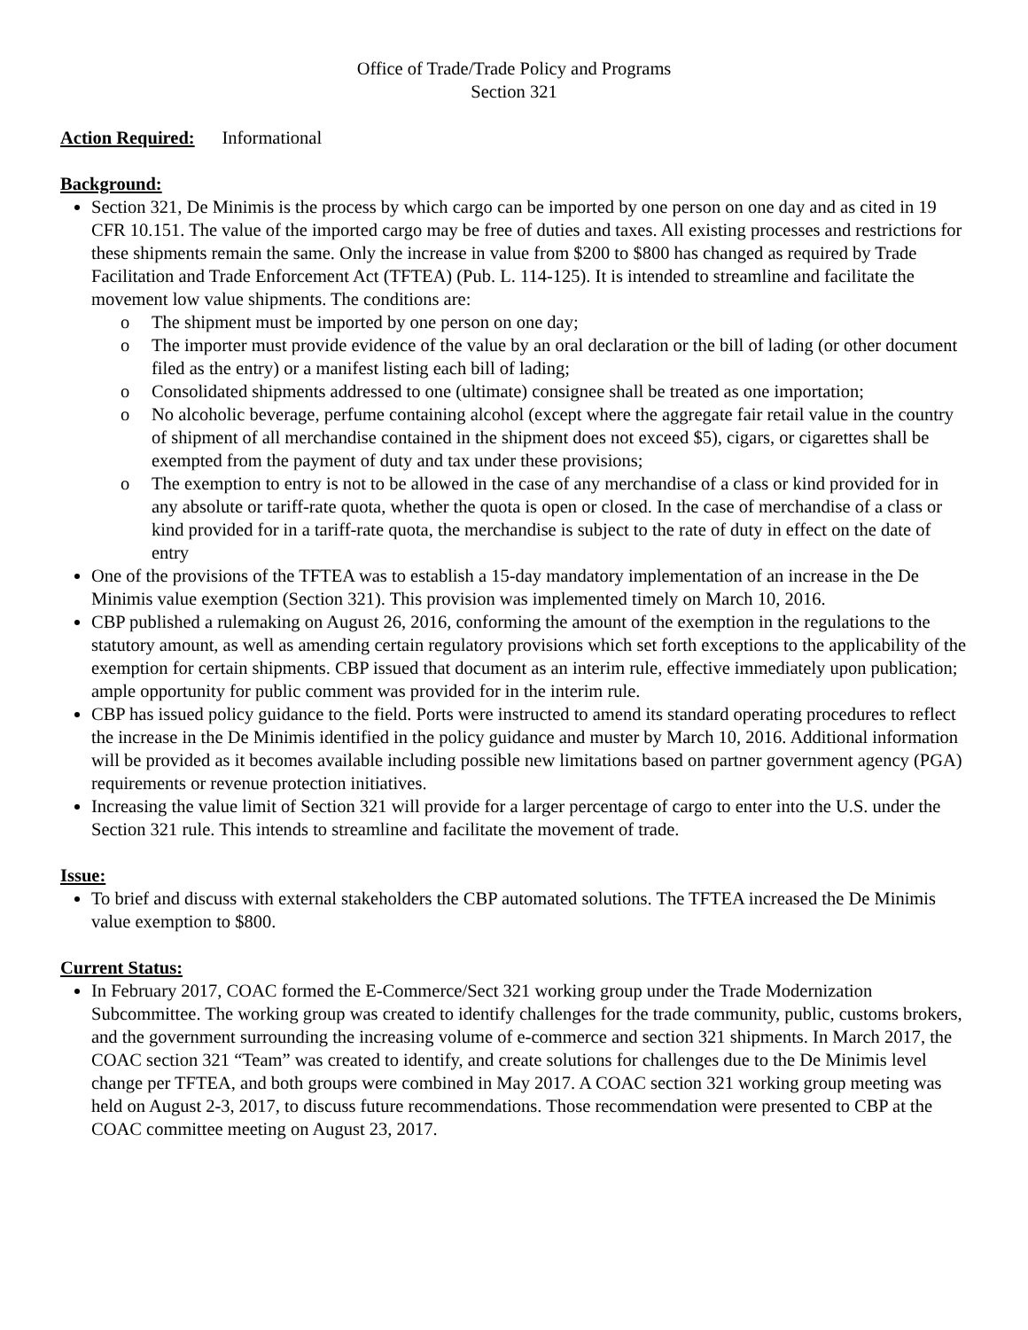Office of Trade/Trade Policy and Programs
Section 321
Action Required: Informational
Background:
Section 321, De Minimis is the process by which cargo can be imported by one person on one day and as cited in 19 CFR 10.151. The value of the imported cargo may be free of duties and taxes. All existing processes and restrictions for these shipments remain the same. Only the increase in value from $200 to $800 has changed as required by Trade Facilitation and Trade Enforcement Act (TFTEA) (Pub. L. 114-125). It is intended to streamline and facilitate the movement low value shipments. The conditions are:
o The shipment must be imported by one person on one day;
o The importer must provide evidence of the value by an oral declaration or the bill of lading (or other document filed as the entry) or a manifest listing each bill of lading;
o Consolidated shipments addressed to one (ultimate) consignee shall be treated as one importation;
o No alcoholic beverage, perfume containing alcohol (except where the aggregate fair retail value in the country of shipment of all merchandise contained in the shipment does not exceed $5), cigars, or cigarettes shall be exempted from the payment of duty and tax under these provisions;
o The exemption to entry is not to be allowed in the case of any merchandise of a class or kind provided for in any absolute or tariff-rate quota, whether the quota is open or closed. In the case of merchandise of a class or kind provided for in a tariff-rate quota, the merchandise is subject to the rate of duty in effect on the date of entry
One of the provisions of the TFTEA was to establish a 15-day mandatory implementation of an increase in the De Minimis value exemption (Section 321). This provision was implemented timely on March 10, 2016.
CBP published a rulemaking on August 26, 2016, conforming the amount of the exemption in the regulations to the statutory amount, as well as amending certain regulatory provisions which set forth exceptions to the applicability of the exemption for certain shipments. CBP issued that document as an interim rule, effective immediately upon publication; ample opportunity for public comment was provided for in the interim rule.
CBP has issued policy guidance to the field. Ports were instructed to amend its standard operating procedures to reflect the increase in the De Minimis identified in the policy guidance and muster by March 10, 2016. Additional information will be provided as it becomes available including possible new limitations based on partner government agency (PGA) requirements or revenue protection initiatives.
Increasing the value limit of Section 321 will provide for a larger percentage of cargo to enter into the U.S. under the Section 321 rule. This intends to streamline and facilitate the movement of trade.
Issue:
To brief and discuss with external stakeholders the CBP automated solutions. The TFTEA increased the De Minimis value exemption to $800.
Current Status:
In February 2017, COAC formed the E-Commerce/Sect 321 working group under the Trade Modernization Subcommittee. The working group was created to identify challenges for the trade community, public, customs brokers, and the government surrounding the increasing volume of e-commerce and section 321 shipments. In March 2017, the COAC section 321 “Team” was created to identify, and create solutions for challenges due to the De Minimis level change per TFTEA, and both groups were combined in May 2017. A COAC section 321 working group meeting was held on August 2-3, 2017, to discuss future recommendations. Those recommendation were presented to CBP at the COAC committee meeting on August 23, 2017.